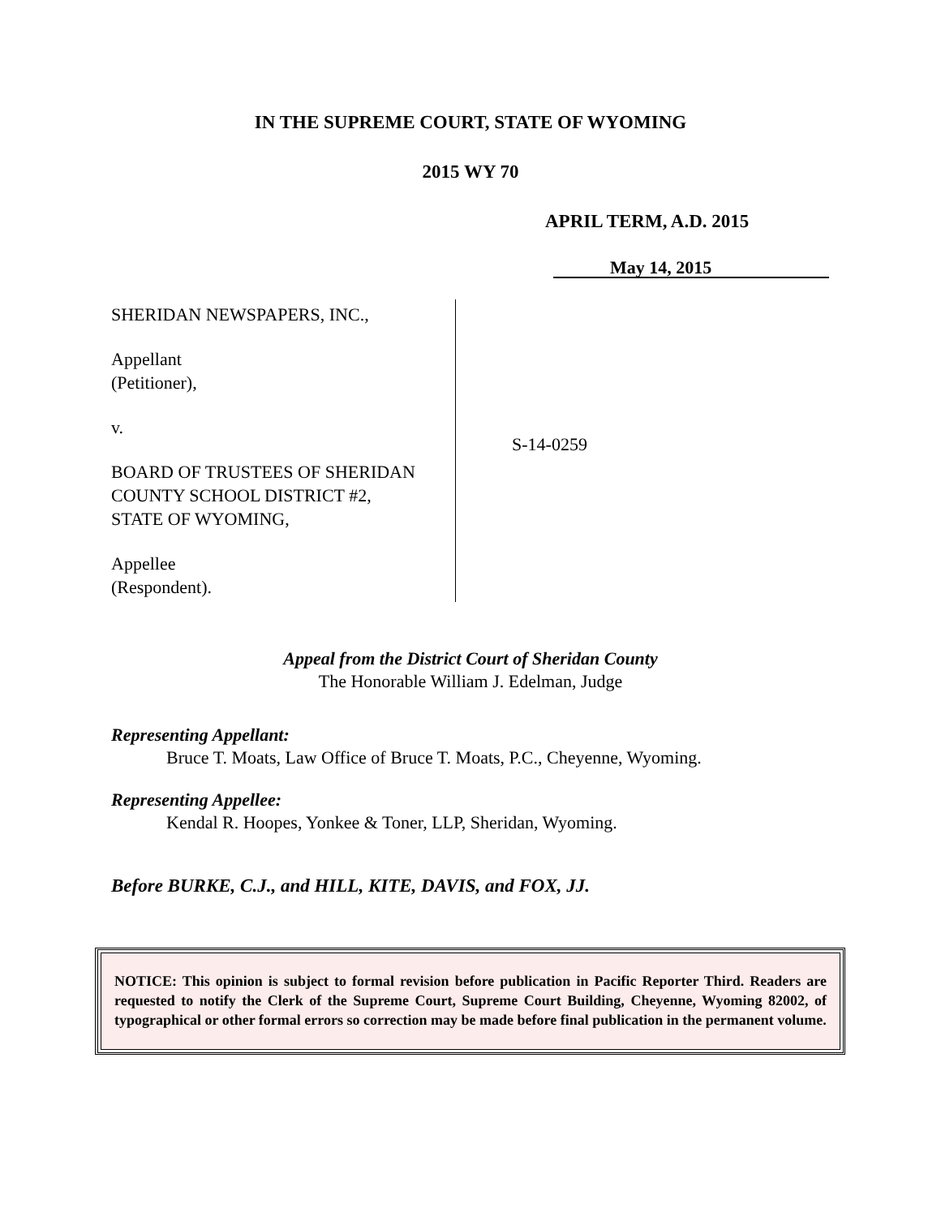IN THE SUPREME COURT, STATE OF WYOMING
2015 WY 70
APRIL TERM, A.D. 2015
May 14, 2015
SHERIDAN NEWSPAPERS, INC.,
Appellant
(Petitioner),
v.
BOARD OF TRUSTEES OF SHERIDAN
COUNTY SCHOOL DISTRICT #2,
STATE OF WYOMING,
Appellee
(Respondent).
S-14-0259
Appeal from the District Court of Sheridan County
The Honorable William J. Edelman, Judge
Representing Appellant:
Bruce T. Moats, Law Office of Bruce T. Moats, P.C., Cheyenne, Wyoming.
Representing Appellee:
Kendal R. Hoopes, Yonkee & Toner, LLP, Sheridan, Wyoming.
Before BURKE, C.J., and HILL, KITE, DAVIS, and FOX, JJ.
NOTICE: This opinion is subject to formal revision before publication in Pacific Reporter Third. Readers are requested to notify the Clerk of the Supreme Court, Supreme Court Building, Cheyenne, Wyoming 82002, of typographical or other formal errors so correction may be made before final publication in the permanent volume.